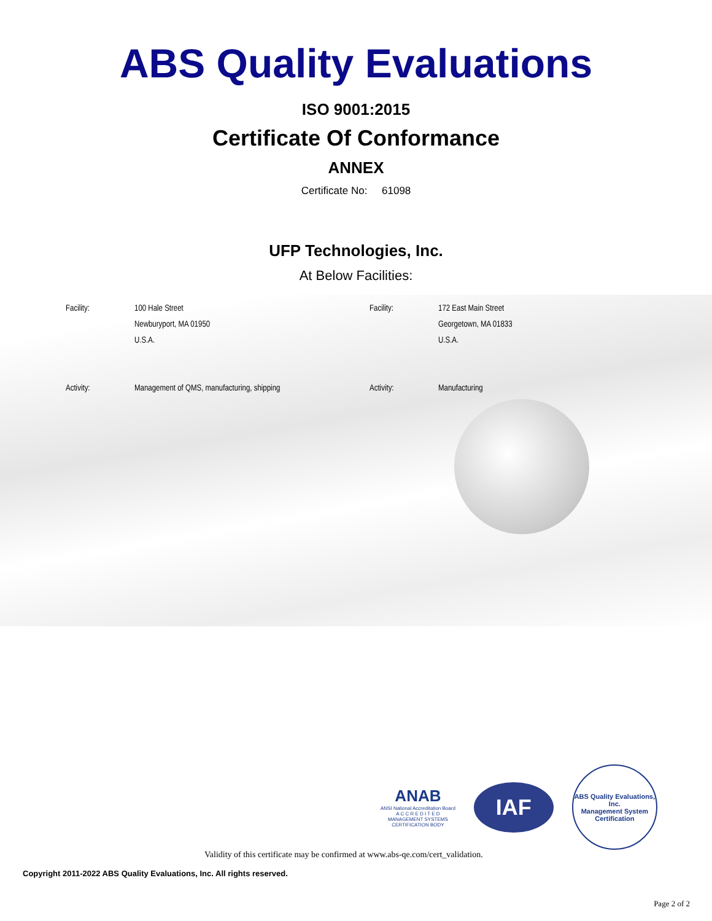ABS Quality Evaluations
ISO 9001:2015
Certificate Of Conformance
ANNEX
Certificate No: 61098
UFP Technologies, Inc.
At Below Facilities:
| Facility: | 100 Hale Street Newburyport, MA 01950 U.S.A. | Facility: | 172 East Main Street Georgetown, MA 01833 U.S.A. |
| Activity: | Management of QMS, manufacturing, shipping | Activity: | Manufacturing |
ANAB
ANSI National Accreditation Board
A C C R E D I T E D
MANAGEMENT SYSTEMS
CERTIFICATION BODY
IAF
ABS Quality Evaluations, Inc.
Management System Certification
Validity of this certificate may be confirmed at www.abs-qe.com/cert_validation.
Copyright 2011-2022 ABS Quality Evaluations, Inc. All rights reserved.
Page 2 of 2